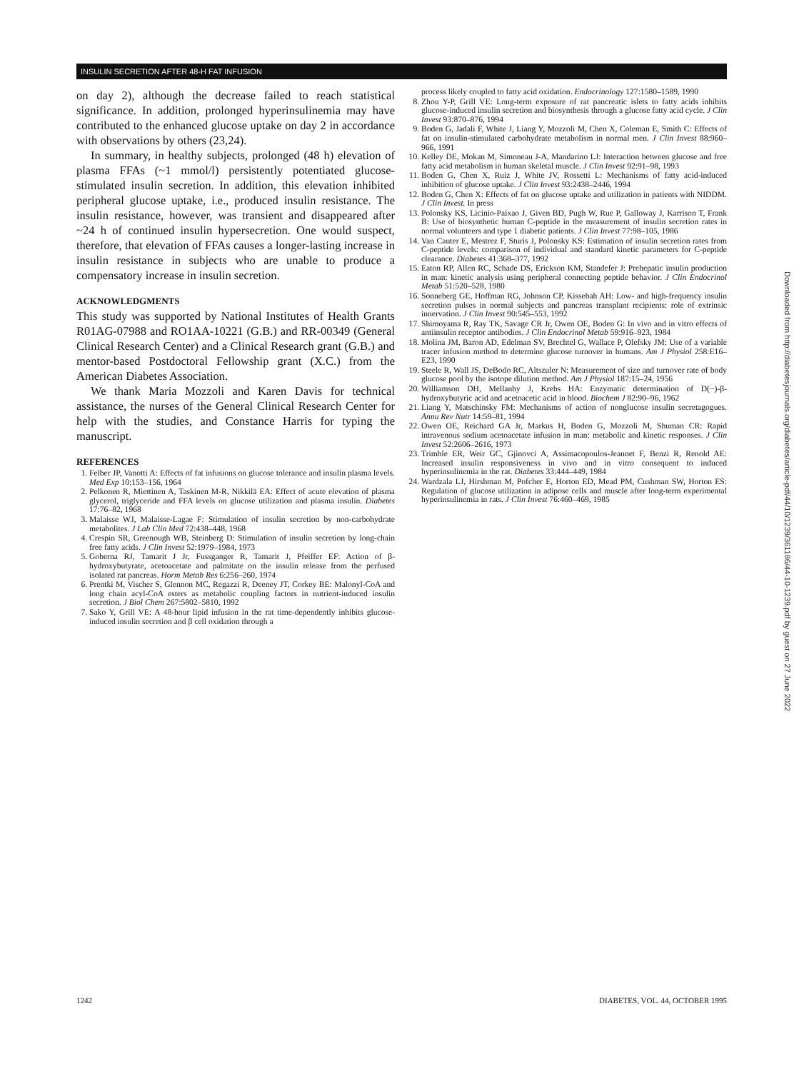INSULIN SECRETION AFTER 48-H FAT INFUSION
on day 2), although the decrease failed to reach statistical significance. In addition, prolonged hyperinsulinemia may have contributed to the enhanced glucose uptake on day 2 in accordance with observations by others (23,24).
In summary, in healthy subjects, prolonged (48 h) elevation of plasma FFAs (~1 mmol/l) persistently potentiated glucose-stimulated insulin secretion. In addition, this elevation inhibited peripheral glucose uptake, i.e., produced insulin resistance. The insulin resistance, however, was transient and disappeared after ~24 h of continued insulin hypersecretion. One would suspect, therefore, that elevation of FFAs causes a longer-lasting increase in insulin resistance in subjects who are unable to produce a compensatory increase in insulin secretion.
ACKNOWLEDGMENTS
This study was supported by National Institutes of Health Grants R01AG-07988 and RO1AA-10221 (G.B.) and RR-00349 (General Clinical Research Center) and a Clinical Research grant (G.B.) and mentor-based Postdoctoral Fellowship grant (X.C.) from the American Diabetes Association.
We thank Maria Mozzoli and Karen Davis for technical assistance, the nurses of the General Clinical Research Center for help with the studies, and Constance Harris for typing the manuscript.
REFERENCES
1. Felber JP, Vanotti A: Effects of fat infusions on glucose tolerance and insulin plasma levels. Med Exp 10:153–156, 1964
2. Pelkonen R, Miettinen A, Taskinen M-R, Nikkilä EA: Effect of acute elevation of plasma glycerol, triglyceride and FFA levels on glucose utilization and plasma insulin. Diabetes 17:76–82, 1968
3. Malaisse WJ, Malaisse-Lagae F: Stimulation of insulin secretion by non-carbohydrate metabolites. J Lab Clin Med 72:438–448, 1968
4. Crespin SR, Greenough WB, Steinberg D: Stimulation of insulin secretion by long-chain free fatty acids. J Clin Invest 52:1979–1984, 1973
5. Goberna RJ, Tamarit J Jr, Fussganger R, Tamarit J, Pfeiffer EF: Action of β-hydroxybutyrate, acetoacetate and palmitate on the insulin release from the perfused isolated rat pancreas. Horm Metab Res 6:256–260, 1974
6. Prentki M, Vischer S, Glennon MC, Regazzi R, Deeney JT, Corkey BE: Malonyl-CoA and long chain acyl-CoA esters as metabolic coupling factors in nutrient-induced insulin secretion. J Biol Chem 267:5802–5810, 1992
7. Sako Y, Grill VE: A 48-hour lipid infusion in the rat time-dependently inhibits glucose-induced insulin secretion and β cell oxidation through a
process likely coupled to fatty acid oxidation. Endocrinology 127:1580–1589, 1990
8. Zhou Y-P, Grill VE: Long-term exposure of rat pancreatic islets to fatty acids inhibits glucose-induced insulin secretion and biosynthesis through a glucose fatty acid cycle. J Clin Invest 93:870–876, 1994
9. Boden G, Jadali F, White J, Liang Y, Mozzoli M, Chen X, Coleman E, Smith C: Effects of fat on insulin-stimulated carbohydrate metabolism in normal men. J Clin Invest 88:960–966, 1991
10. Kelley DE, Mokan M, Simoneau J-A, Mandarino LJ: Interaction between glucose and free fatty acid metabolism in human skeletal muscle. J Clin Invest 92:91–98, 1993
11. Boden G, Chen X, Ruiz J, White JV, Rossetti L: Mechanisms of fatty acid-induced inhibition of glucose uptake. J Clin Invest 93:2438–2446, 1994
12. Boden G, Chen X: Effects of fat on glucose uptake and utilization in patients with NIDDM. J Clin Invest. In press
13. Polonsky KS, Licinio-Paixao J, Given BD, Pugh W, Rue P, Galloway J, Karrison T, Frank B: Use of biosynthetic human C-peptide in the measurement of insulin secretion rates in normal volunteers and type 1 diabetic patients. J Clin Invest 77:98–105, 1986
14. Van Cauter E, Mestrez F, Sturis J, Polonsky KS: Estimation of insulin secretion rates from C-peptide levels: comparison of individual and standard kinetic parameters for C-peptide clearance. Diabetes 41:368–377, 1992
15. Eaton RP, Allen RC, Schade DS, Erickson KM, Standefer J: Prehepatic insulin production in man: kinetic analysis using peripheral connecting peptide behavior. J Clin Endocrinol Metab 51:520–528, 1980
16. Sonneberg GE, Hoffman RG, Johnson CP, Kissebah AH: Low- and high-frequency insulin secretion pulses in normal subjects and pancreas transplant recipients: role of extrinsic innervation. J Clin Invest 90:545–553, 1992
17. Shimoyama R, Ray TK, Savage CR Jr, Owen OE, Boden G: In vivo and in vitro effects of antiinsulin receptor antibodies. J Clin Endocrinol Metab 59:916–923, 1984
18. Molina JM, Baron AD, Edelman SV, Brechtel G, Wallace P, Olefsky JM: Use of a variable tracer infusion method to determine glucose turnover in humans. Am J Physiol 258:E16–E23, 1990
19. Steele R, Wall JS, DeBodo RC, Altszuler N: Measurement of size and turnover rate of body glucose pool by the isotope dilution method. Am J Physiol 187:15–24, 1956
20. Williamson DH, Mellanby J, Krebs HA: Enzymatic determination of D(−)-β-hydroxybutyric acid and acetoacetic acid in blood. Biochem J 82:90–96, 1962
21. Liang Y, Matschinsky FM: Mechanisms of action of nonglucose insulin secretagogues. Annu Rev Nutr 14:59–81, 1994
22. Owen OE, Reichard GA Jr, Markus H, Boden G, Mozzoli M, Shuman CR: Rapid intravenous sodium acetoacetate infusion in man: metabolic and kinetic responses. J Clin Invest 52:2606–2616, 1973
23. Trimble ER, Weir GC, Gjinovci A, Assimacopoulos-Jeannet F, Benzi R, Renold AE: Increased insulin responsiveness in vivo and in vitro consequent to induced hyperinsulinemia in the rat. Diabetes 33:444–449, 1984
24. Wardzala LJ, Hirshman M, Pofcher E, Horton ED, Mead PM, Cushman SW, Horton ES: Regulation of glucose utilization in adipose cells and muscle after long-term experimental hyperinsulinemia in rats. J Clin Invest 76:460–469, 1985
1242 DIABETES, VOL. 44, OCTOBER 1995
Downloaded from http://diabetesjournals.org/diabetes/article-pdf/44/10/1239/361186/44-10-1239.pdf by guest on 27 June 2022